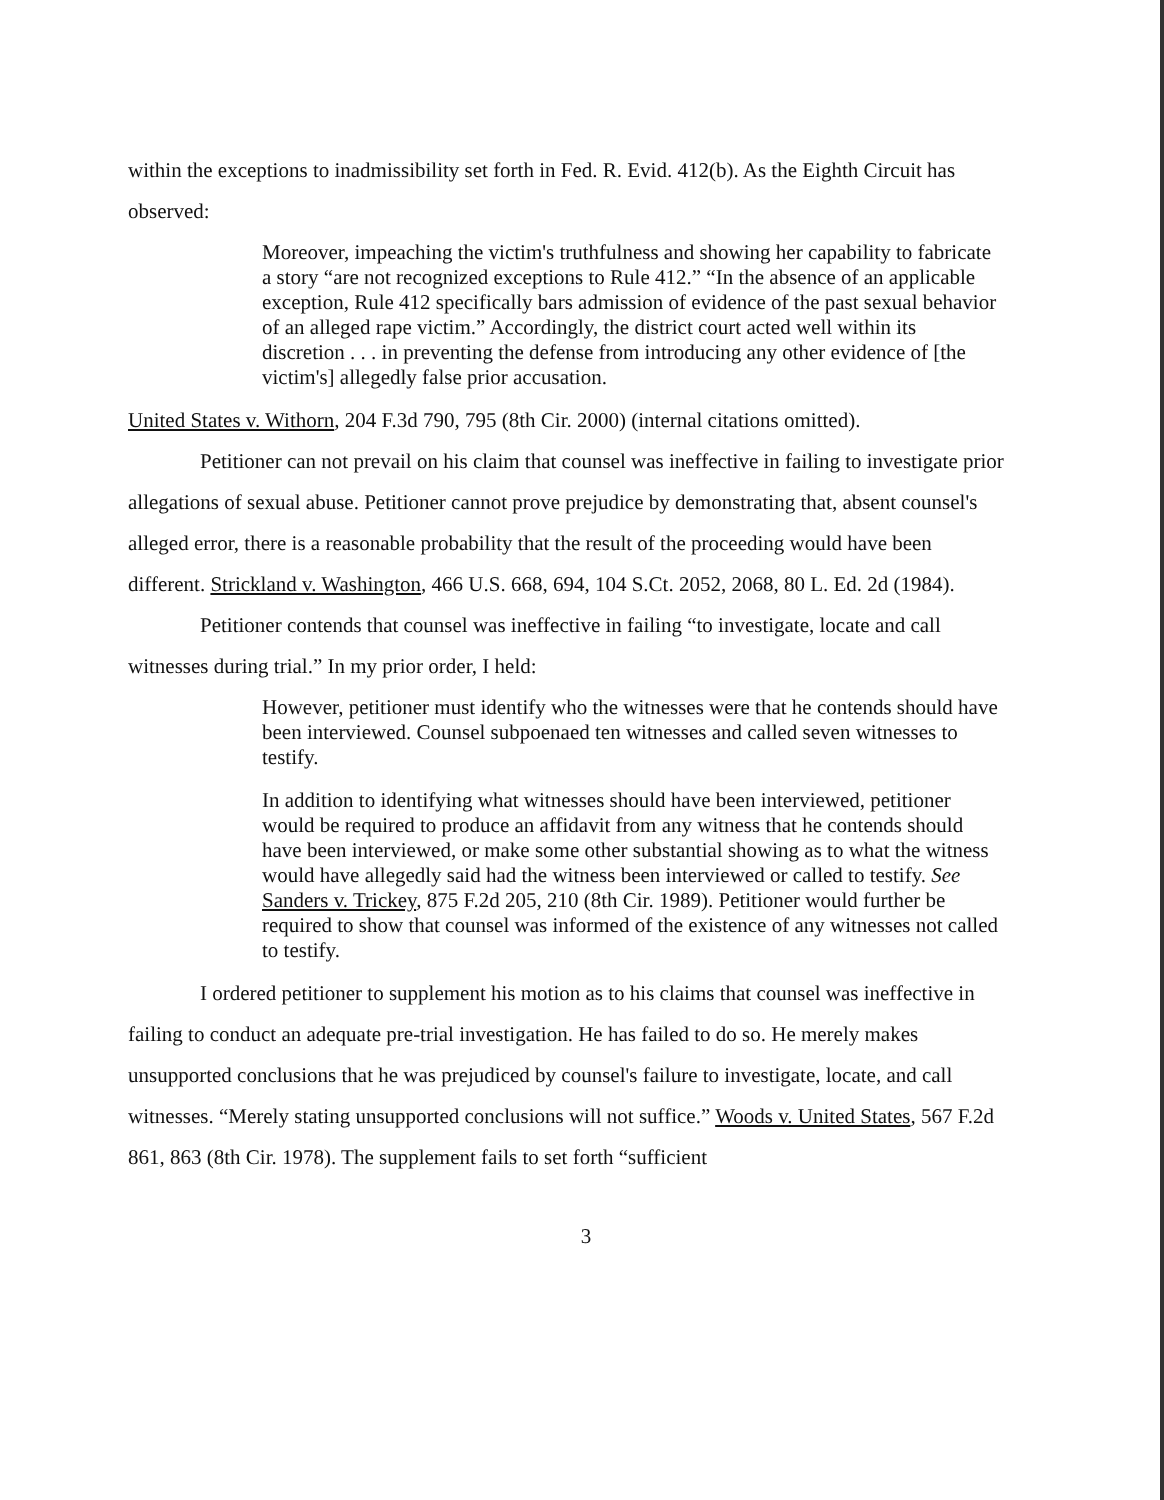within the exceptions to inadmissibility set forth in Fed. R. Evid. 412(b). As the Eighth Circuit has observed:
Moreover, impeaching the victim's truthfulness and showing her capability to fabricate a story “are not recognized exceptions to Rule 412.” “In the absence of an applicable exception, Rule 412 specifically bars admission of evidence of the past sexual behavior of an alleged rape victim.” Accordingly, the district court acted well within its discretion . . . in preventing the defense from introducing any other evidence of [the victim's] allegedly false prior accusation.
United States v. Withorn, 204 F.3d 790, 795 (8th Cir. 2000) (internal citations omitted).
Petitioner can not prevail on his claim that counsel was ineffective in failing to investigate prior allegations of sexual abuse. Petitioner cannot prove prejudice by demonstrating that, absent counsel's alleged error, there is a reasonable probability that the result of the proceeding would have been different. Strickland v. Washington, 466 U.S. 668, 694, 104 S.Ct. 2052, 2068, 80 L. Ed. 2d (1984).
Petitioner contends that counsel was ineffective in failing “to investigate, locate and call witnesses during trial.” In my prior order, I held:
However, petitioner must identify who the witnesses were that he contends should have been interviewed. Counsel subpoenaed ten witnesses and called seven witnesses to testify.
In addition to identifying what witnesses should have been interviewed, petitioner would be required to produce an affidavit from any witness that he contends should have been interviewed, or make some other substantial showing as to what the witness would have allegedly said had the witness been interviewed or called to testify. See Sanders v. Trickey, 875 F.2d 205, 210 (8th Cir. 1989). Petitioner would further be required to show that counsel was informed of the existence of any witnesses not called to testify.
I ordered petitioner to supplement his motion as to his claims that counsel was ineffective in failing to conduct an adequate pre-trial investigation. He has failed to do so. He merely makes unsupported conclusions that he was prejudiced by counsel's failure to investigate, locate, and call witnesses. “Merely stating unsupported conclusions will not suffice.” Woods v. United States, 567 F.2d 861, 863 (8th Cir. 1978). The supplement fails to set forth “sufficient
3